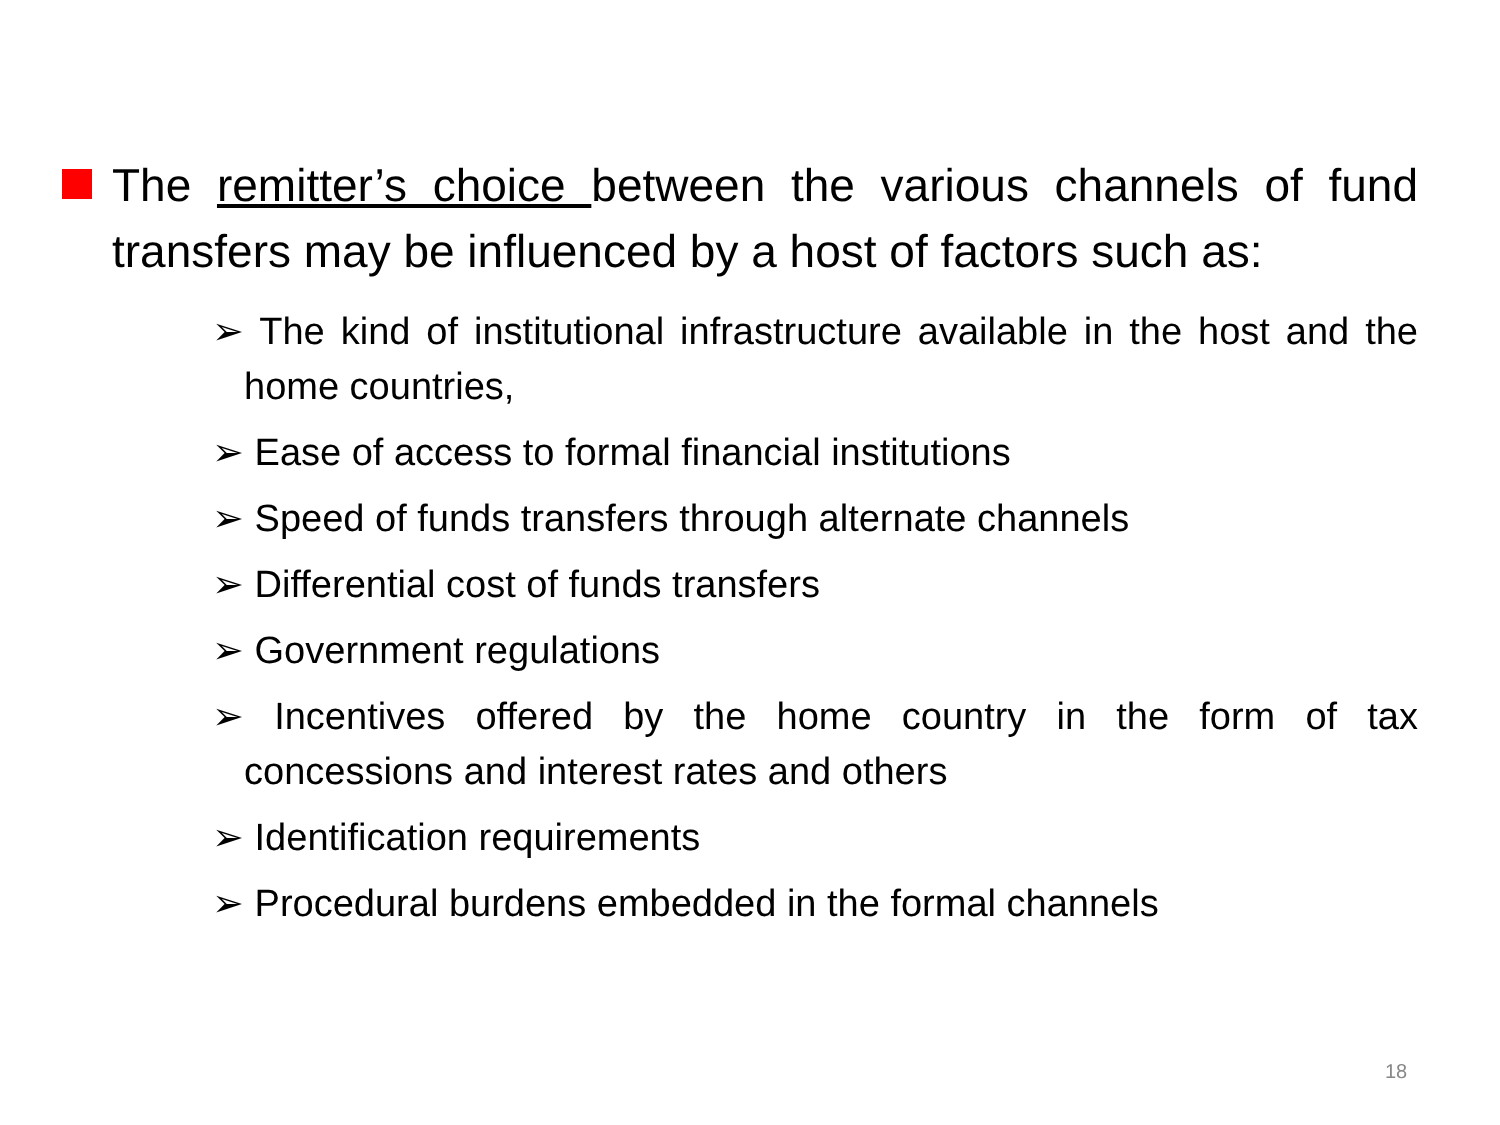The remitter’s choice between the various channels of fund transfers may be influenced by a host of factors such as:
➢ The kind of institutional infrastructure available in the host and the home countries,
➢ Ease of access to formal financial institutions
➢ Speed of funds transfers through alternate channels
➢ Differential cost of funds transfers
➢ Government regulations
➢ Incentives offered by the home country in the form of tax concessions and interest rates and others
➢ Identification requirements
➢ Procedural burdens embedded in the formal channels
18